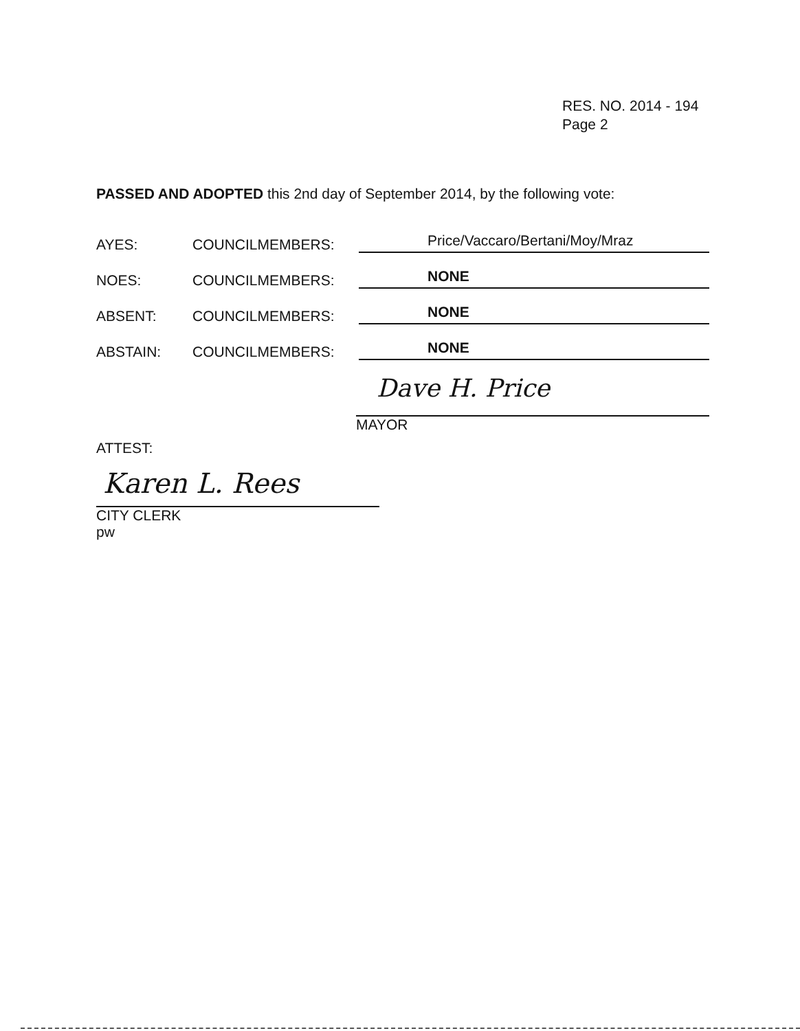RES. NO. 2014 - 194
Page 2
PASSED AND ADOPTED this 2nd day of September 2014, by the following vote:
AYES: COUNCILMEMBERS: Price/Vaccaro/Bertani/Moy/Mraz
NOES: COUNCILMEMBERS: NONE
ABSENT: COUNCILMEMBERS: NONE
ABSTAIN: COUNCILMEMBERS: NONE
Dave H. Price
MAYOR
ATTEST:
Karen L. Rees
CITY CLERK
pw